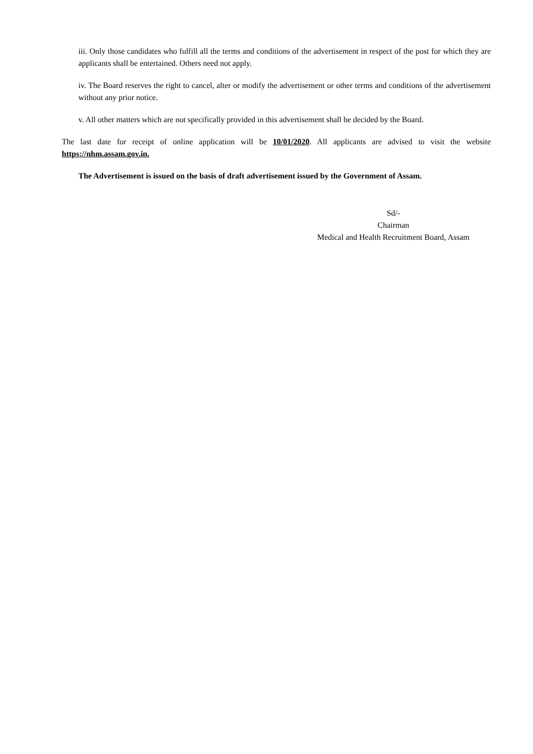iii. Only those candidates who fulfill all the terms and conditions of the advertisement in respect of the post for which they are applicants shall be entertained. Others need not apply.
iv. The Board reserves the right to cancel, alter or modify the advertisement or other terms and conditions of the advertisement without any prior notice.
v. All other matters which are not specifically provided in this advertisement shall be decided by the Board.
The last date for receipt of online application will be 10/01/2020. All applicants are advised to visit the website https://nhm.assam.gov.in.
The Advertisement is issued on the basis of draft advertisement issued by the Government of Assam.
Sd/-
Chairman
Medical and Health Recruitment Board, Assam